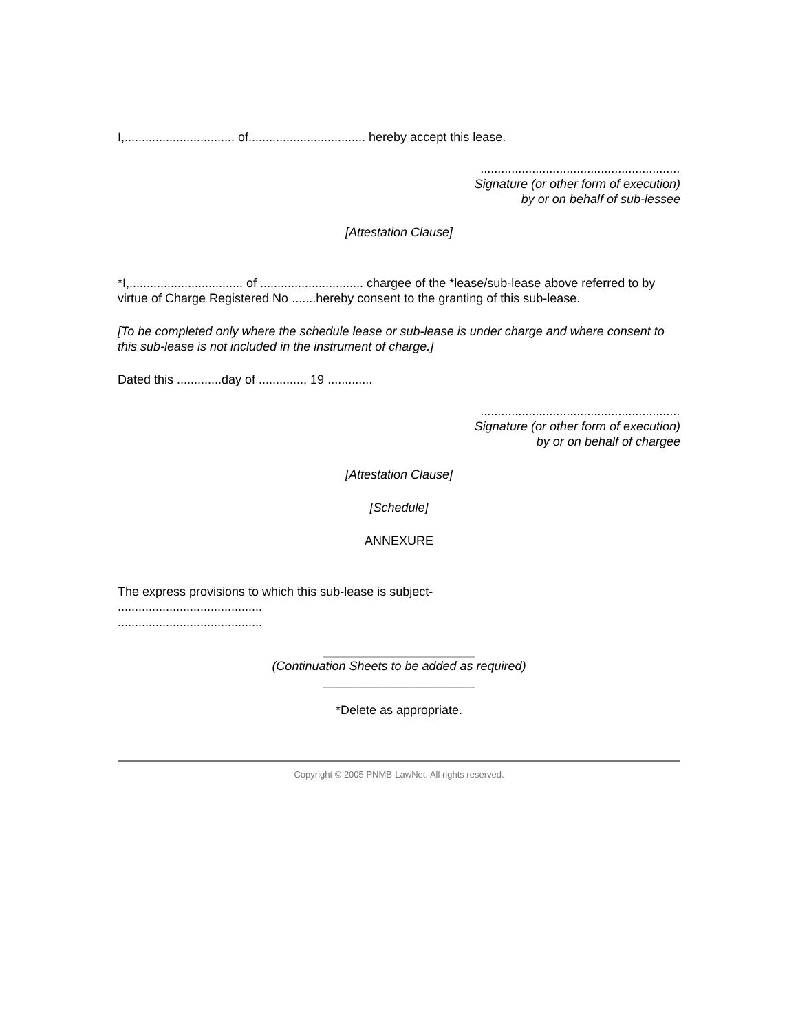I,................................ of.................................. hereby accept this lease.
..........................................................
Signature (or other form of execution)
by or on behalf of sub-lessee
[Attestation Clause]
*I,................................. of .............................. chargee of the *lease/sub-lease above referred to by virtue of Charge Registered No .......hereby consent to the granting of this sub-lease.
[To be completed only where the schedule lease or sub-lease is under charge and where consent to this sub-lease is not included in the instrument of charge.]
Dated this .............day of ............., 19 .............
..........................................................
Signature (or other form of execution)
by or on behalf of chargee
[Attestation Clause]
[Schedule]
ANNEXURE
The express provisions to which this sub-lease is subject-
..........................................
..........................................
______________________
(Continuation Sheets to be added as required)
______________________
*Delete as appropriate.
Copyright © 2005 PNMB-LawNet. All rights reserved.